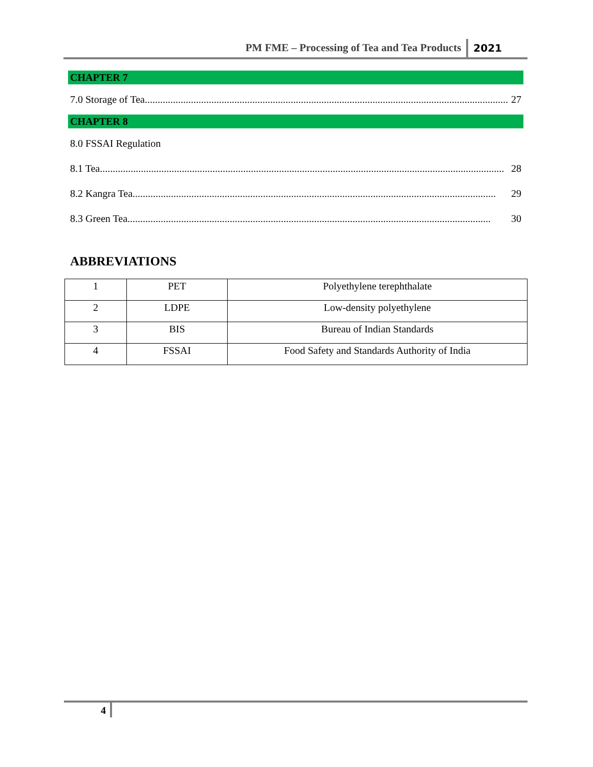PM FME – Processing of Tea and Tea Products 2021
CHAPTER 7
7.0 Storage of Tea.............................................................................................................................................. 27
CHAPTER 8
8.0 FSSAI Regulation
8.1 Tea.............................................................................................................................................................. 28
8.2 Kangra Tea.............................................................................................................................................. 29
8.3 Green Tea.............................................................................................................................................. 30
ABBREVIATIONS
| 1 | PET | Polyethylene terephthalate |
| 2 | LDPE | Low-density polyethylene |
| 3 | BIS | Bureau of Indian Standards |
| 4 | FSSAI | Food Safety and Standards Authority of India |
4